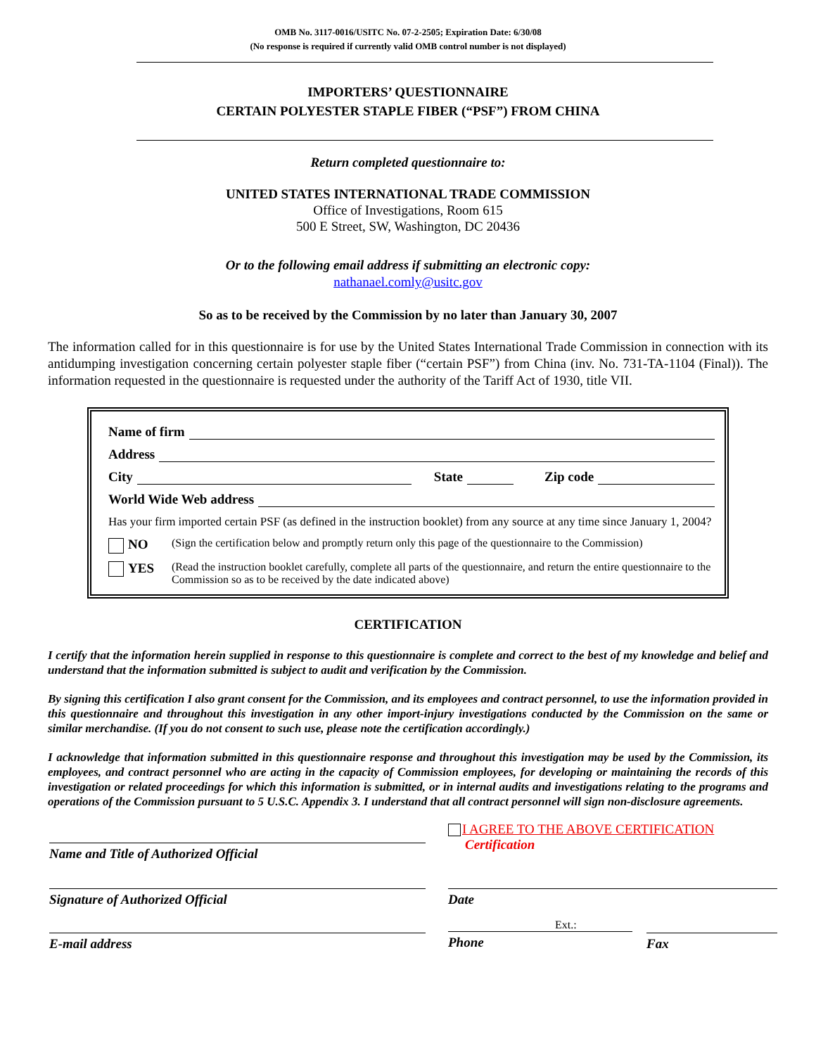OMB No. 3117-0016/USITC No. 07-2-2505; Expiration Date: 6/30/08
(No response is required if currently valid OMB control number is not displayed)
IMPORTERS’ QUESTIONNAIRE
CERTAIN POLYESTER STAPLE FIBER (“PSF”) FROM CHINA
Return completed questionnaire to:
UNITED STATES INTERNATIONAL TRADE COMMISSION
Office of Investigations, Room 615
500 E Street, SW, Washington, DC 20436
Or to the following email address if submitting an electronic copy:
nathanael.comly@usitc.gov
So as to be received by the Commission by no later than January 30, 2007
The information called for in this questionnaire is for use by the United States International Trade Commission in connection with its antidumping investigation concerning certain polyester staple fiber (“certain PSF”) from China (inv. No. 731-TA-1104 (Final)). The information requested in the questionnaire is requested under the authority of the Tariff Act of 1930, title VII.
Name of firm
Address
City State Zip code
World Wide Web address
Has your firm imported certain PSF (as defined in the instruction booklet) from any source at any time since January 1, 2004?
NO (Sign the certification below and promptly return only this page of the questionnaire to the Commission)
YES (Read the instruction booklet carefully, complete all parts of the questionnaire, and return the entire questionnaire to the Commission so as to be received by the date indicated above)
CERTIFICATION
I certify that the information herein supplied in response to this questionnaire is complete and correct to the best of my knowledge and belief and understand that the information submitted is subject to audit and verification by the Commission.
By signing this certification I also grant consent for the Commission, and its employees and contract personnel, to use the information provided in this questionnaire and throughout this investigation in any other import-injury investigations conducted by the Commission on the same or similar merchandise. (If you do not consent to such use, please note the certification accordingly.)
I acknowledge that information submitted in this questionnaire response and throughout this investigation may be used by the Commission, its employees, and contract personnel who are acting in the capacity of Commission employees, for developing or maintaining the records of this investigation or related proceedings for which this information is submitted, or in internal audits and investigations relating to the programs and operations of the Commission pursuant to 5 U.S.C. Appendix 3. I understand that all contract personnel will sign non-disclosure agreements.
Name and Title of Authorized Official
I AGREE TO THE ABOVE CERTIFICATION
Certification
Signature of Authorized Official Date
E-mail address
Ext.:
Phone
Fax